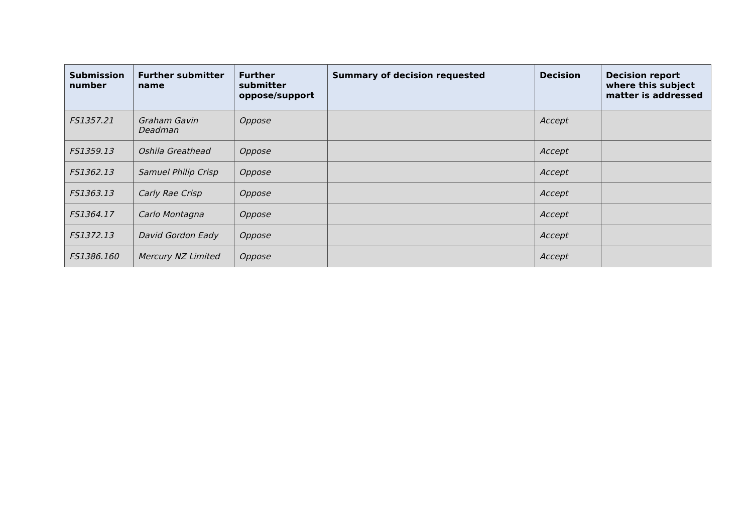| Submission number | Further submitter name | Further submitter oppose/support | Summary of decision requested | Decision | Decision report where this subject matter is addressed |
| --- | --- | --- | --- | --- | --- |
| FS1357.21 | Graham Gavin Deadman | Oppose | | Accept | |
| FS1359.13 | Oshila Greathead | Oppose | | Accept | |
| FS1362.13 | Samuel Philip Crisp | Oppose | | Accept | |
| FS1363.13 | Carly Rae Crisp | Oppose | | Accept | |
| FS1364.17 | Carlo Montagna | Oppose | | Accept | |
| FS1372.13 | David Gordon Eady | Oppose | | Accept | |
| FS1386.160 | Mercury NZ Limited | Oppose | | Accept | |